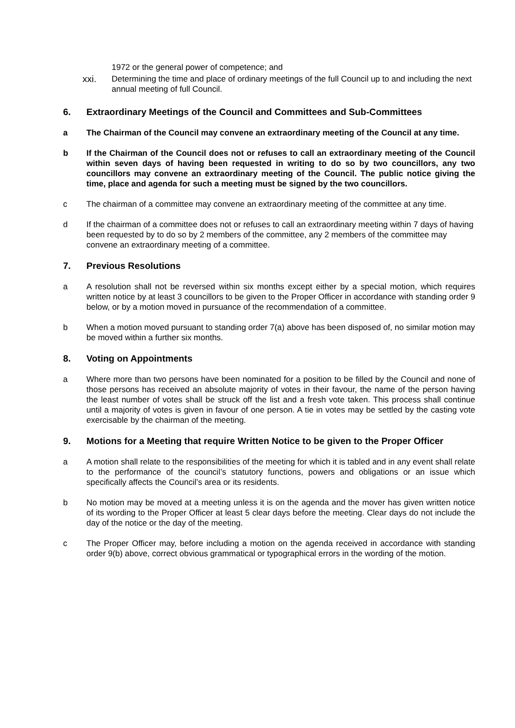1972 or the general power of competence; and
xxi. Determining the time and place of ordinary meetings of the full Council up to and including the next annual meeting of full Council.
6. Extraordinary Meetings of the Council and Committees and Sub-Committees
a The Chairman of the Council may convene an extraordinary meeting of the Council at any time.
b If the Chairman of the Council does not or refuses to call an extraordinary meeting of the Council within seven days of having been requested in writing to do so by two councillors, any two councillors may convene an extraordinary meeting of the Council. The public notice giving the time, place and agenda for such a meeting must be signed by the two councillors.
c The chairman of a committee may convene an extraordinary meeting of the committee at any time.
d If the chairman of a committee does not or refuses to call an extraordinary meeting within 7 days of having been requested by to do so by 2 members of the committee, any 2 members of the committee may convene an extraordinary meeting of a committee.
7. Previous Resolutions
a A resolution shall not be reversed within six months except either by a special motion, which requires written notice by at least 3 councillors to be given to the Proper Officer in accordance with standing order 9 below, or by a motion moved in pursuance of the recommendation of a committee.
b When a motion moved pursuant to standing order 7(a) above has been disposed of, no similar motion may be moved within a further six months.
8. Voting on Appointments
a Where more than two persons have been nominated for a position to be filled by the Council and none of those persons has received an absolute majority of votes in their favour, the name of the person having the least number of votes shall be struck off the list and a fresh vote taken. This process shall continue until a majority of votes is given in favour of one person. A tie in votes may be settled by the casting vote exercisable by the chairman of the meeting.
9. Motions for a Meeting that require Written Notice to be given to the Proper Officer
a A motion shall relate to the responsibilities of the meeting for which it is tabled and in any event shall relate to the performance of the council’s statutory functions, powers and obligations or an issue which specifically affects the Council’s area or its residents.
b No motion may be moved at a meeting unless it is on the agenda and the mover has given written notice of its wording to the Proper Officer at least 5 clear days before the meeting. Clear days do not include the day of the notice or the day of the meeting.
c The Proper Officer may, before including a motion on the agenda received in accordance with standing order 9(b) above, correct obvious grammatical or typographical errors in the wording of the motion.